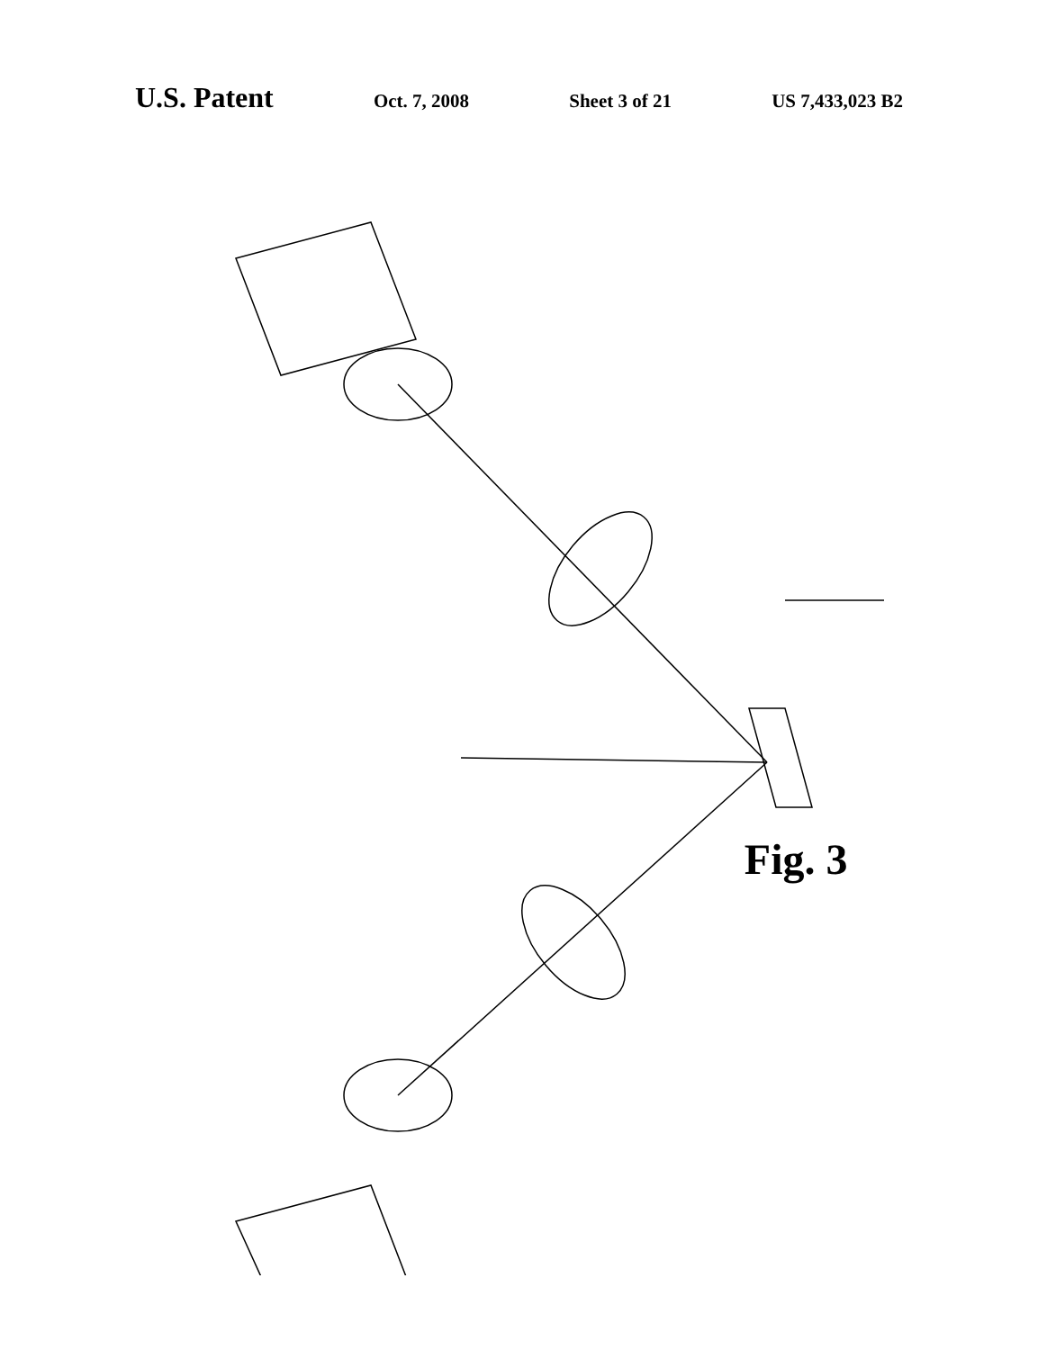U.S. Patent Oct. 7, 2008 Sheet 3 of 21 US 7,433,023 B2
Fig. 3
62 74 S-AXIS 70 T-AXIS 68 Z-AXIS X-AXIS 56 52 52 52 76 58 54 52 50 78 Y-AXIS 64 T-AXIS 66 S-AXIS 60 72